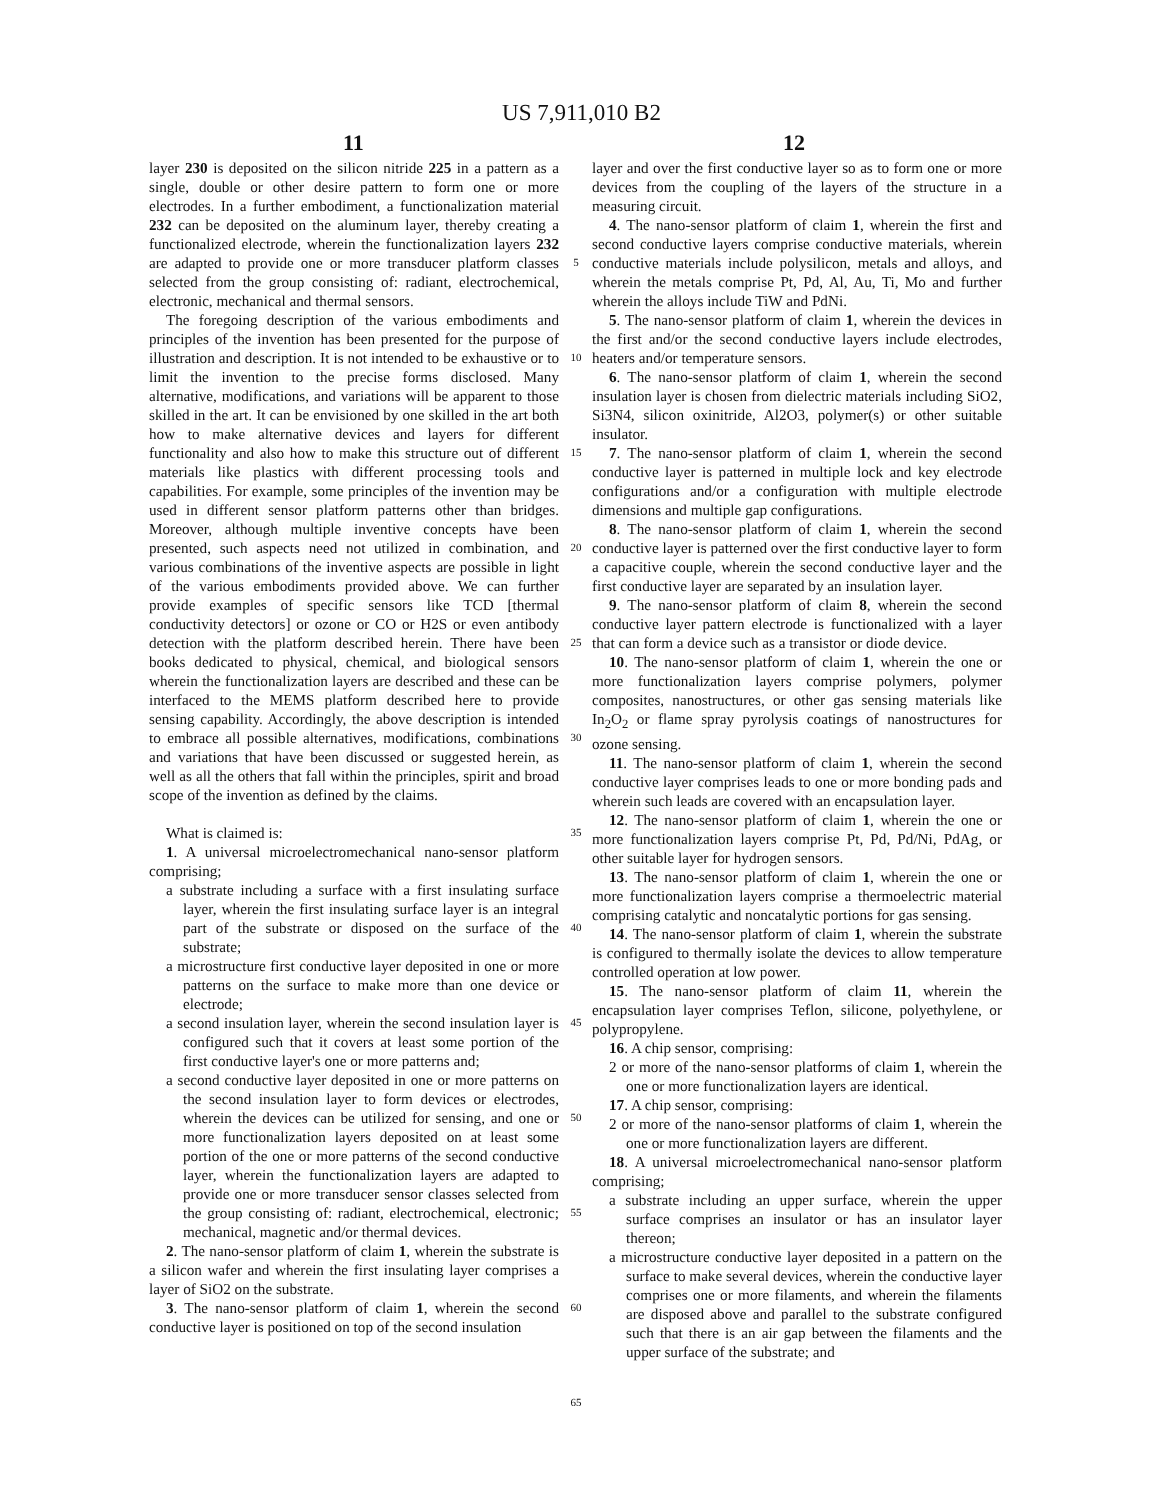US 7,911,010 B2
11 12
layer 230 is deposited on the silicon nitride 225 in a pattern as a single, double or other desire pattern to form one or more electrodes. In a further embodiment, a functionalization material 232 can be deposited on the aluminum layer, thereby creating a functionalized electrode, wherein the functionalization layers 232 are adapted to provide one or more transducer platform classes selected from the group consisting of: radiant, electrochemical, electronic, mechanical and thermal sensors.
The foregoing description of the various embodiments and principles of the invention has been presented for the purpose of illustration and description. It is not intended to be exhaustive or to limit the invention to the precise forms disclosed. Many alternative, modifications, and variations will be apparent to those skilled in the art. It can be envisioned by one skilled in the art both how to make alternative devices and layers for different functionality and also how to make this structure out of different materials like plastics with different processing tools and capabilities. For example, some principles of the invention may be used in different sensor platform patterns other than bridges. Moreover, although multiple inventive concepts have been presented, such aspects need not utilized in combination, and various combinations of the inventive aspects are possible in light of the various embodiments provided above. We can further provide examples of specific sensors like TCD [thermal conductivity detectors] or ozone or CO or H2S or even antibody detection with the platform described herein. There have been books dedicated to physical, chemical, and biological sensors wherein the functionalization layers are described and these can be interfaced to the MEMS platform described here to provide sensing capability. Accordingly, the above description is intended to embrace all possible alternatives, modifications, combinations and variations that have been discussed or suggested herein, as well as all the others that fall within the principles, spirit and broad scope of the invention as defined by the claims.
What is claimed is:
1. A universal microelectromechanical nano-sensor platform comprising;
a substrate including a surface with a first insulating surface layer, wherein the first insulating surface layer is an integral part of the substrate or disposed on the surface of the substrate;
a microstructure first conductive layer deposited in one or more patterns on the surface to make more than one device or electrode;
a second insulation layer, wherein the second insulation layer is configured such that it covers at least some portion of the first conductive layer's one or more patterns and;
a second conductive layer deposited in one or more patterns on the second insulation layer to form devices or electrodes, wherein the devices can be utilized for sensing, and one or more functionalization layers deposited on at least some portion of the one or more patterns of the second conductive layer, wherein the functionalization layers are adapted to provide one or more transducer sensor classes selected from the group consisting of: radiant, electrochemical, electronic; mechanical, magnetic and/or thermal devices.
2. The nano-sensor platform of claim 1, wherein the substrate is a silicon wafer and wherein the first insulating layer comprises a layer of SiO2 on the substrate.
3. The nano-sensor platform of claim 1, wherein the second conductive layer is positioned on top of the second insulation
5
10
15
20
25
30
35
40
45
50
55
60
65
layer and over the first conductive layer so as to form one or more devices from the coupling of the layers of the structure in a measuring circuit.
4. The nano-sensor platform of claim 1, wherein the first and second conductive layers comprise conductive materials, wherein conductive materials include polysilicon, metals and alloys, and wherein the metals comprise Pt, Pd, Al, Au, Ti, Mo and further wherein the alloys include TiW and PdNi.
5. The nano-sensor platform of claim 1, wherein the devices in the first and/or the second conductive layers include electrodes, heaters and/or temperature sensors.
6. The nano-sensor platform of claim 1, wherein the second insulation layer is chosen from dielectric materials including SiO2, Si3N4, silicon oxinitride, Al2O3, polymer(s) or other suitable insulator.
7. The nano-sensor platform of claim 1, wherein the second conductive layer is patterned in multiple lock and key electrode configurations and/or a configuration with multiple electrode dimensions and multiple gap configurations.
8. The nano-sensor platform of claim 1, wherein the second conductive layer is patterned over the first conductive layer to form a capacitive couple, wherein the second conductive layer and the first conductive layer are separated by an insulation layer.
9. The nano-sensor platform of claim 8, wherein the second conductive layer pattern electrode is functionalized with a layer that can form a device such as a transistor or diode device.
10. The nano-sensor platform of claim 1, wherein the one or more functionalization layers comprise polymers, polymer composites, nanostructures, or other gas sensing materials like In<sub>2</sub>O<sub>2</sub> or flame spray pyrolysis coatings of nanostructures for ozone sensing.
11. The nano-sensor platform of claim 1, wherein the second conductive layer comprises leads to one or more bonding pads and wherein such leads are covered with an encapsulation layer.
12. The nano-sensor platform of claim 1, wherein the one or more functionalization layers comprise Pt, Pd, Pd/Ni, PdAg, or other suitable layer for hydrogen sensors.
13. The nano-sensor platform of claim 1, wherein the one or more functionalization layers comprise a thermoelectric material comprising catalytic and noncatalytic portions for gas sensing.
14. The nano-sensor platform of claim 1, wherein the substrate is configured to thermally isolate the devices to allow temperature controlled operation at low power.
15. The nano-sensor platform of claim 11, wherein the encapsulation layer comprises Teflon, silicone, polyethylene, or polypropylene.
16. A chip sensor, comprising:
2 or more of the nano-sensor platforms of claim 1, wherein the one or more functionalization layers are identical.
17. A chip sensor, comprising:
2 or more of the nano-sensor platforms of claim 1, wherein the one or more functionalization layers are different.
18. A universal microelectromechanical nano-sensor platform comprising;
a substrate including an upper surface, wherein the upper surface comprises an insulator or has an insulator layer thereon;
a microstructure conductive layer deposited in a pattern on the surface to make several devices, wherein the conductive layer comprises one or more filaments, and wherein the filaments are disposed above and parallel to the substrate configured such that there is an air gap between the filaments and the upper surface of the substrate; and